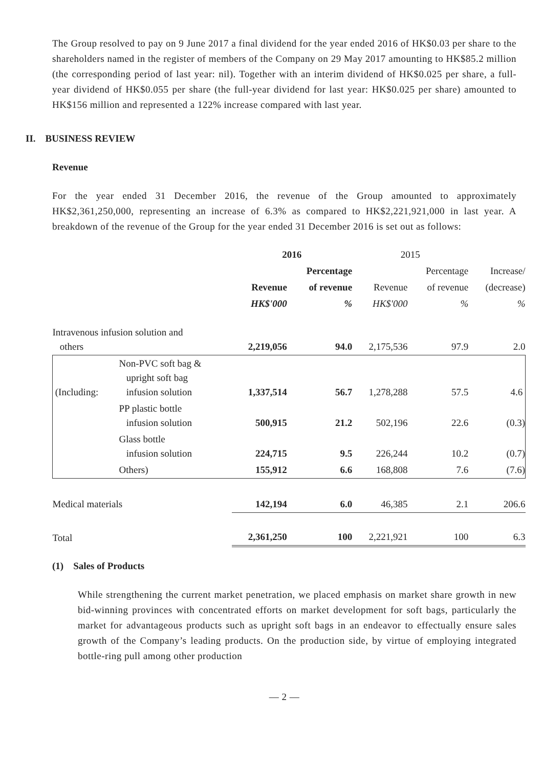The Group resolved to pay on 9 June 2017 a final dividend for the year ended 2016 of HK$0.03 per share to the shareholders named in the register of members of the Company on 29 May 2017 amounting to HK$85.2 million (the corresponding period of last year: nil). Together with an interim dividend of HK$0.025 per share, a full-year dividend of HK$0.055 per share (the full-year dividend for last year: HK$0.025 per share) amounted to HK$156 million and represented a 122% increase compared with last year.
II. BUSINESS REVIEW
Revenue
For the year ended 31 December 2016, the revenue of the Group amounted to approximately HK$2,361,250,000, representing an increase of 6.3% as compared to HK$2,221,921,000 in last year. A breakdown of the revenue of the Group for the year ended 31 December 2016 is set out as follows:
| | | 2016 | | 2015 | | |
| | | | Percentage | | Percentage | Increase/ |
| | | Revenue | of revenue | Revenue | of revenue | (decrease) |
| | | HK$'000 | % | HK$'000 | % | % |
| Intravenous infusion solution and others | | 2,219,056 | 94.0 | 2,175,536 | 97.9 | 2.0 |
| (Including: | Non-PVC soft bag & upright soft bag infusion solution | 1,337,514 | 56.7 | 1,278,288 | 57.5 | 4.6 |
| | PP plastic bottle infusion solution | 500,915 | 21.2 | 502,196 | 22.6 | (0.3) |
| | Glass bottle infusion solution | 224,715 | 9.5 | 226,244 | 10.2 | (0.7) |
| | Others) | 155,912 | 6.6 | 168,808 | 7.6 | (7.6) |
| Medical materials | | 142,194 | 6.0 | 46,385 | 2.1 | 206.6 |
| Total | | 2,361,250 | 100 | 2,221,921 | 100 | 6.3 |
(1) Sales of Products
While strengthening the current market penetration, we placed emphasis on market share growth in new bid-winning provinces with concentrated efforts on market development for soft bags, particularly the market for advantageous products such as upright soft bags in an endeavor to effectually ensure sales growth of the Company’s leading products. On the production side, by virtue of employing integrated bottle-ring pull among other production
— 2 —